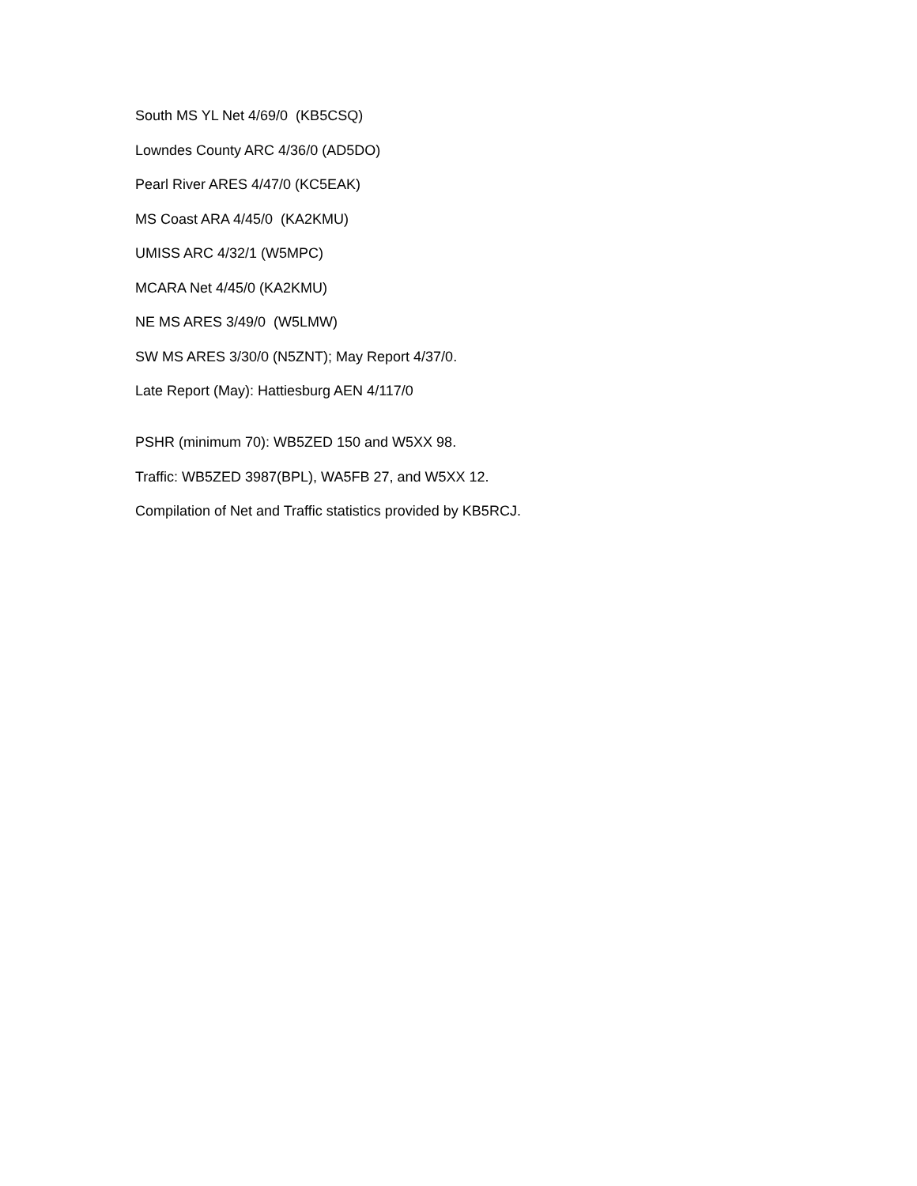South MS YL Net 4/69/0 (KB5CSQ)
Lowndes County ARC 4/36/0 (AD5DO)
Pearl River ARES 4/47/0 (KC5EAK)
MS Coast ARA 4/45/0 (KA2KMU)
UMISS ARC 4/32/1 (W5MPC)
MCARA Net 4/45/0 (KA2KMU)
NE MS ARES 3/49/0 (W5LMW)
SW MS ARES 3/30/0 (N5ZNT); May Report 4/37/0.
Late Report (May): Hattiesburg AEN 4/117/0
PSHR (minimum 70): WB5ZED 150 and W5XX 98.
Traffic: WB5ZED 3987(BPL), WA5FB 27, and W5XX 12.
Compilation of Net and Traffic statistics provided by KB5RCJ.